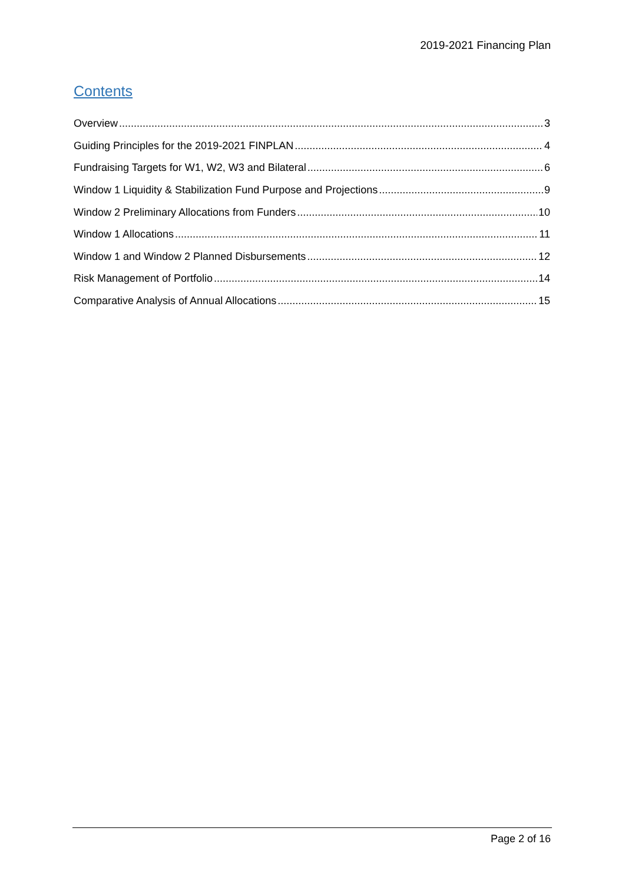2019-2021 Financing Plan
Contents
Overview 3
Guiding Principles for the 2019-2021 FINPLAN 4
Fundraising Targets for W1, W2, W3 and Bilateral 6
Window 1 Liquidity & Stabilization Fund Purpose and Projections 9
Window 2 Preliminary Allocations from Funders 10
Window 1 Allocations 11
Window 1 and Window 2 Planned Disbursements 12
Risk Management of Portfolio 14
Comparative Analysis of Annual Allocations 15
Page 2 of 16